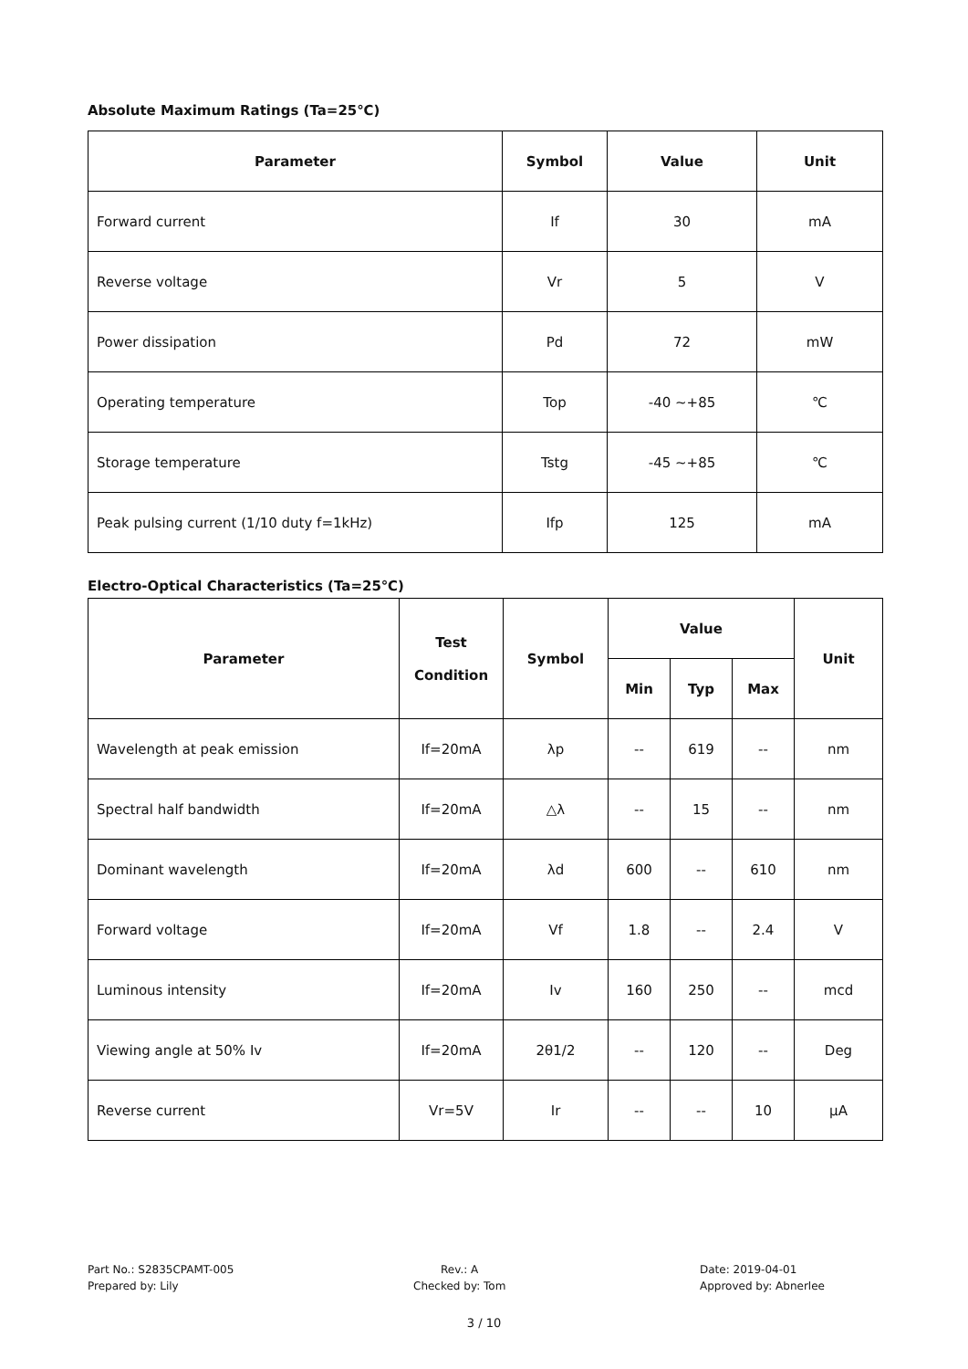Absolute Maximum Ratings (Ta=25℃)
| Parameter | Symbol | Value | Unit |
| --- | --- | --- | --- |
| Forward current | If | 30 | mA |
| Reverse voltage | Vr | 5 | V |
| Power dissipation | Pd | 72 | mW |
| Operating temperature | Top | -40 ~+85 | ℃ |
| Storage temperature | Tstg | -45 ~+85 | ℃ |
| Peak pulsing current (1/10 duty f=1kHz) | Ifp | 125 | mA |
Electro-Optical Characteristics (Ta=25℃)
| Parameter | Test Condition | Symbol | Value | | | Unit |
| --- | --- | --- | --- | --- | --- | --- |
| | | | Min | Typ | Max | |
| Wavelength at peak emission | If=20mA | λp | -- | 619 | -- | nm |
| Spectral half bandwidth | If=20mA | △λ | -- | 15 | -- | nm |
| Dominant wavelength | If=20mA | λd | 600 | -- | 610 | nm |
| Forward voltage | If=20mA | Vf | 1.8 | -- | 2.4 | V |
| Luminous intensity | If=20mA | Iv | 160 | 250 | -- | mcd |
| Viewing angle at 50% Iv | If=20mA | 2θ1/2 | -- | 120 | -- | Deg |
| Reverse current | Vr=5V | Ir | -- | -- | 10 | μA |
Part No.: S2835CPAMT-005
Prepared by: Lily
Rev.: A
Checked by: Tom
Date: 2019-04-01
Approved by: Abnerlee
3 / 10